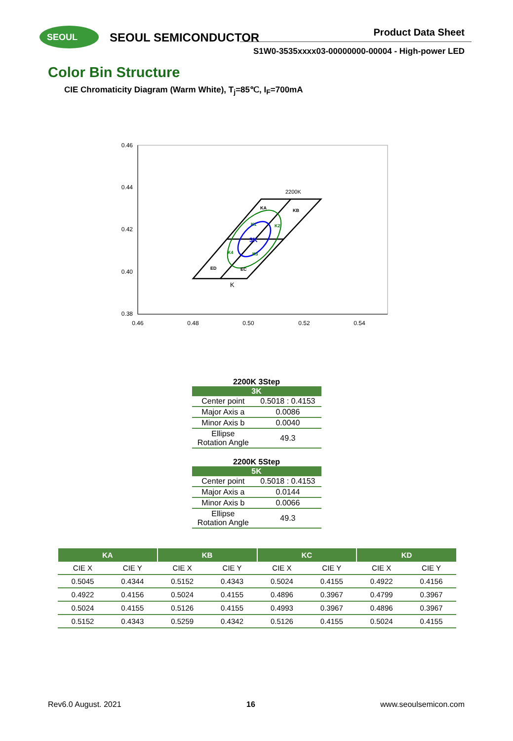SEOUL SEOUL SEMICONDUCTOR Product Data Sheet
S1W0-3535xxxx03-00000000-00004 - High-power LED
Color Bin Structure
CIE Chromaticity Diagram (Warm White), T<sub>j</sub>=85℃, I<sub>F</sub>=700mA
0.46
0.44
0.42
0.40
0.38
0.46
0.48
0.50
0.52
0.54
KA
KB
ED
EC
K1
K2
K4
K3
3K
2200K
K
2200K 3Step
| 3K | |
| --- | --- |
| Center point | 0.5018 : 0.4153 |
| Major Axis a | 0.0086 |
| Minor Axis b | 0.0040 |
| Ellipse Rotation Angle | 49.3 |
2200K 5Step
| 5K | |
| --- | --- |
| Center point | 0.5018 : 0.4153 |
| Major Axis a | 0.0144 |
| Minor Axis b | 0.0066 |
| Ellipse Rotation Angle | 49.3 |
| KA | | KB | | KC | | KD | |
| --- | --- | --- | --- | --- | --- | --- | --- |
| CIE X | CIE Y | CIE X | CIE Y | CIE X | CIE Y | CIE X | CIE Y |
| 0.5045 | 0.4344 | 0.5152 | 0.4343 | 0.5024 | 0.4155 | 0.4922 | 0.4156 |
| 0.4922 | 0.4156 | 0.5024 | 0.4155 | 0.4896 | 0.3967 | 0.4799 | 0.3967 |
| 0.5024 | 0.4155 | 0.5126 | 0.4155 | 0.4993 | 0.3967 | 0.4896 | 0.3967 |
| 0.5152 | 0.4343 | 0.5259 | 0.4342 | 0.5126 | 0.4155 | 0.5024 | 0.4155 |
Rev6.0 August. 2021 16 www.seoulsemicon.com